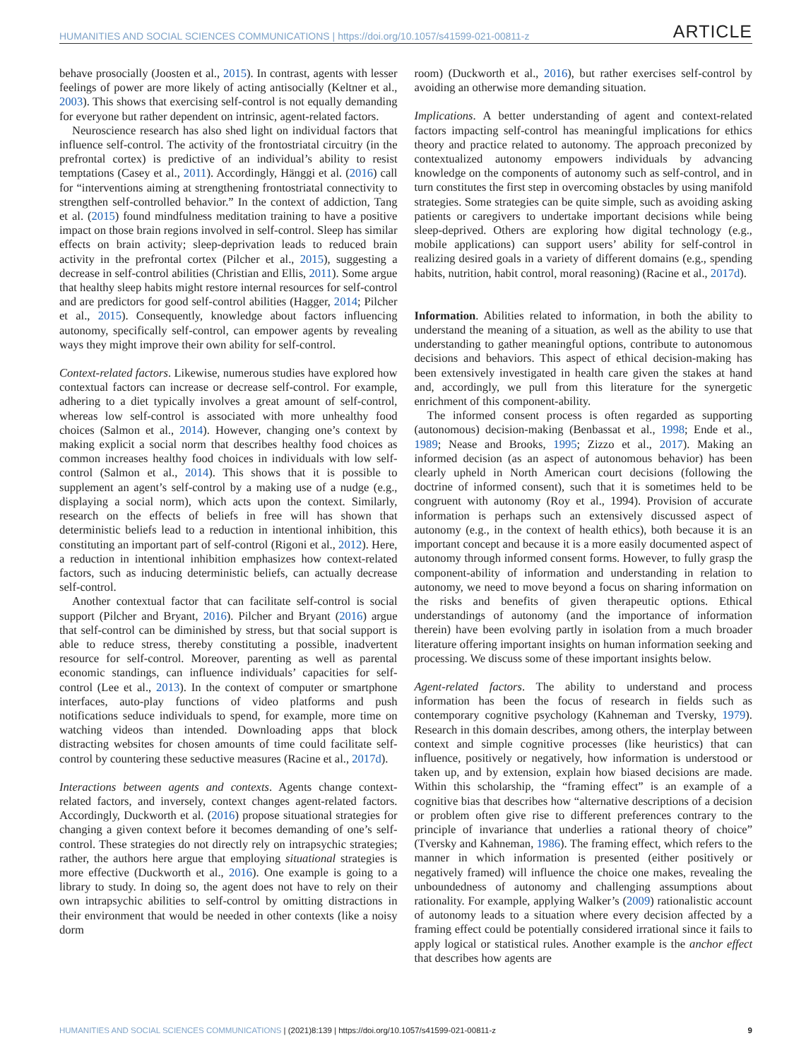HUMANITIES AND SOCIAL SCIENCES COMMUNICATIONS | https://doi.org/10.1057/s41599-021-00811-z ARTICLE
behave prosocially (Joosten et al., 2015). In contrast, agents with lesser feelings of power are more likely of acting antisocially (Keltner et al., 2003). This shows that exercising self-control is not equally demanding for everyone but rather dependent on intrinsic, agent-related factors.
Neuroscience research has also shed light on individual factors that influence self-control. The activity of the frontostriatal circuitry (in the prefrontal cortex) is predictive of an individual’s ability to resist temptations (Casey et al., 2011). Accordingly, Hänggi et al. (2016) call for “interventions aiming at strengthening frontostriatal connectivity to strengthen self-controlled behavior.” In the context of addiction, Tang et al. (2015) found mindfulness meditation training to have a positive impact on those brain regions involved in self-control. Sleep has similar effects on brain activity; sleep-deprivation leads to reduced brain activity in the prefrontal cortex (Pilcher et al., 2015), suggesting a decrease in self-control abilities (Christian and Ellis, 2011). Some argue that healthy sleep habits might restore internal resources for self-control and are predictors for good self-control abilities (Hagger, 2014; Pilcher et al., 2015). Consequently, knowledge about factors influencing autonomy, specifically self-control, can empower agents by revealing ways they might improve their own ability for self-control.
Context-related factors. Likewise, numerous studies have explored how contextual factors can increase or decrease self-control. For example, adhering to a diet typically involves a great amount of self-control, whereas low self-control is associated with more unhealthy food choices (Salmon et al., 2014). However, changing one’s context by making explicit a social norm that describes healthy food choices as common increases healthy food choices in individuals with low self-control (Salmon et al., 2014). This shows that it is possible to supplement an agent’s self-control by a making use of a nudge (e.g., displaying a social norm), which acts upon the context. Similarly, research on the effects of beliefs in free will has shown that deterministic beliefs lead to a reduction in intentional inhibition, this constituting an important part of self-control (Rigoni et al., 2012). Here, a reduction in intentional inhibition emphasizes how context-related factors, such as inducing deterministic beliefs, can actually decrease self-control.
Another contextual factor that can facilitate self-control is social support (Pilcher and Bryant, 2016). Pilcher and Bryant (2016) argue that self-control can be diminished by stress, but that social support is able to reduce stress, thereby constituting a possible, inadvertent resource for self-control. Moreover, parenting as well as parental economic standings, can influence individuals’ capacities for self-control (Lee et al., 2013). In the context of computer or smartphone interfaces, auto-play functions of video platforms and push notifications seduce individuals to spend, for example, more time on watching videos than intended. Downloading apps that block distracting websites for chosen amounts of time could facilitate self-control by countering these seductive measures (Racine et al., 2017d).
Interactions between agents and contexts. Agents change context-related factors, and inversely, context changes agent-related factors. Accordingly, Duckworth et al. (2016) propose situational strategies for changing a given context before it becomes demanding of one’s self-control. These strategies do not directly rely on intrapsychic strategies; rather, the authors here argue that employing situational strategies is more effective (Duckworth et al., 2016). One example is going to a library to study. In doing so, the agent does not have to rely on their own intrapsychic abilities to self-control by omitting distractions in their environment that would be needed in other contexts (like a noisy dorm
room) (Duckworth et al., 2016), but rather exercises self-control by avoiding an otherwise more demanding situation.
Implications. A better understanding of agent and context-related factors impacting self-control has meaningful implications for ethics theory and practice related to autonomy. The approach preconized by contextualized autonomy empowers individuals by advancing knowledge on the components of autonomy such as self-control, and in turn constitutes the first step in overcoming obstacles by using manifold strategies. Some strategies can be quite simple, such as avoiding asking patients or caregivers to undertake important decisions while being sleep-deprived. Others are exploring how digital technology (e.g., mobile applications) can support users’ ability for self-control in realizing desired goals in a variety of different domains (e.g., spending habits, nutrition, habit control, moral reasoning) (Racine et al., 2017d).
Information. Abilities related to information, in both the ability to understand the meaning of a situation, as well as the ability to use that understanding to gather meaningful options, contribute to autonomous decisions and behaviors. This aspect of ethical decision-making has been extensively investigated in health care given the stakes at hand and, accordingly, we pull from this literature for the synergetic enrichment of this component-ability.
The informed consent process is often regarded as supporting (autonomous) decision-making (Benbassat et al., 1998; Ende et al., 1989; Nease and Brooks, 1995; Zizzo et al., 2017). Making an informed decision (as an aspect of autonomous behavior) has been clearly upheld in North American court decisions (following the doctrine of informed consent), such that it is sometimes held to be congruent with autonomy (Roy et al., 1994). Provision of accurate information is perhaps such an extensively discussed aspect of autonomy (e.g., in the context of health ethics), both because it is an important concept and because it is a more easily documented aspect of autonomy through informed consent forms. However, to fully grasp the component-ability of information and understanding in relation to autonomy, we need to move beyond a focus on sharing information on the risks and benefits of given therapeutic options. Ethical understandings of autonomy (and the importance of information therein) have been evolving partly in isolation from a much broader literature offering important insights on human information seeking and processing. We discuss some of these important insights below.
Agent-related factors. The ability to understand and process information has been the focus of research in fields such as contemporary cognitive psychology (Kahneman and Tversky, 1979). Research in this domain describes, among others, the interplay between context and simple cognitive processes (like heuristics) that can influence, positively or negatively, how information is understood or taken up, and by extension, explain how biased decisions are made. Within this scholarship, the “framing effect” is an example of a cognitive bias that describes how “alternative descriptions of a decision or problem often give rise to different preferences contrary to the principle of invariance that underlies a rational theory of choice” (Tversky and Kahneman, 1986). The framing effect, which refers to the manner in which information is presented (either positively or negatively framed) will influence the choice one makes, revealing the unboundedness of autonomy and challenging assumptions about rationality. For example, applying Walker’s (2009) rationalistic account of autonomy leads to a situation where every decision affected by a framing effect could be potentially considered irrational since it fails to apply logical or statistical rules. Another example is the anchor effect that describes how agents are
HUMANITIES AND SOCIAL SCIENCES COMMUNICATIONS | (2021)8:139 | https://doi.org/10.1057/s41599-021-00811-z 9